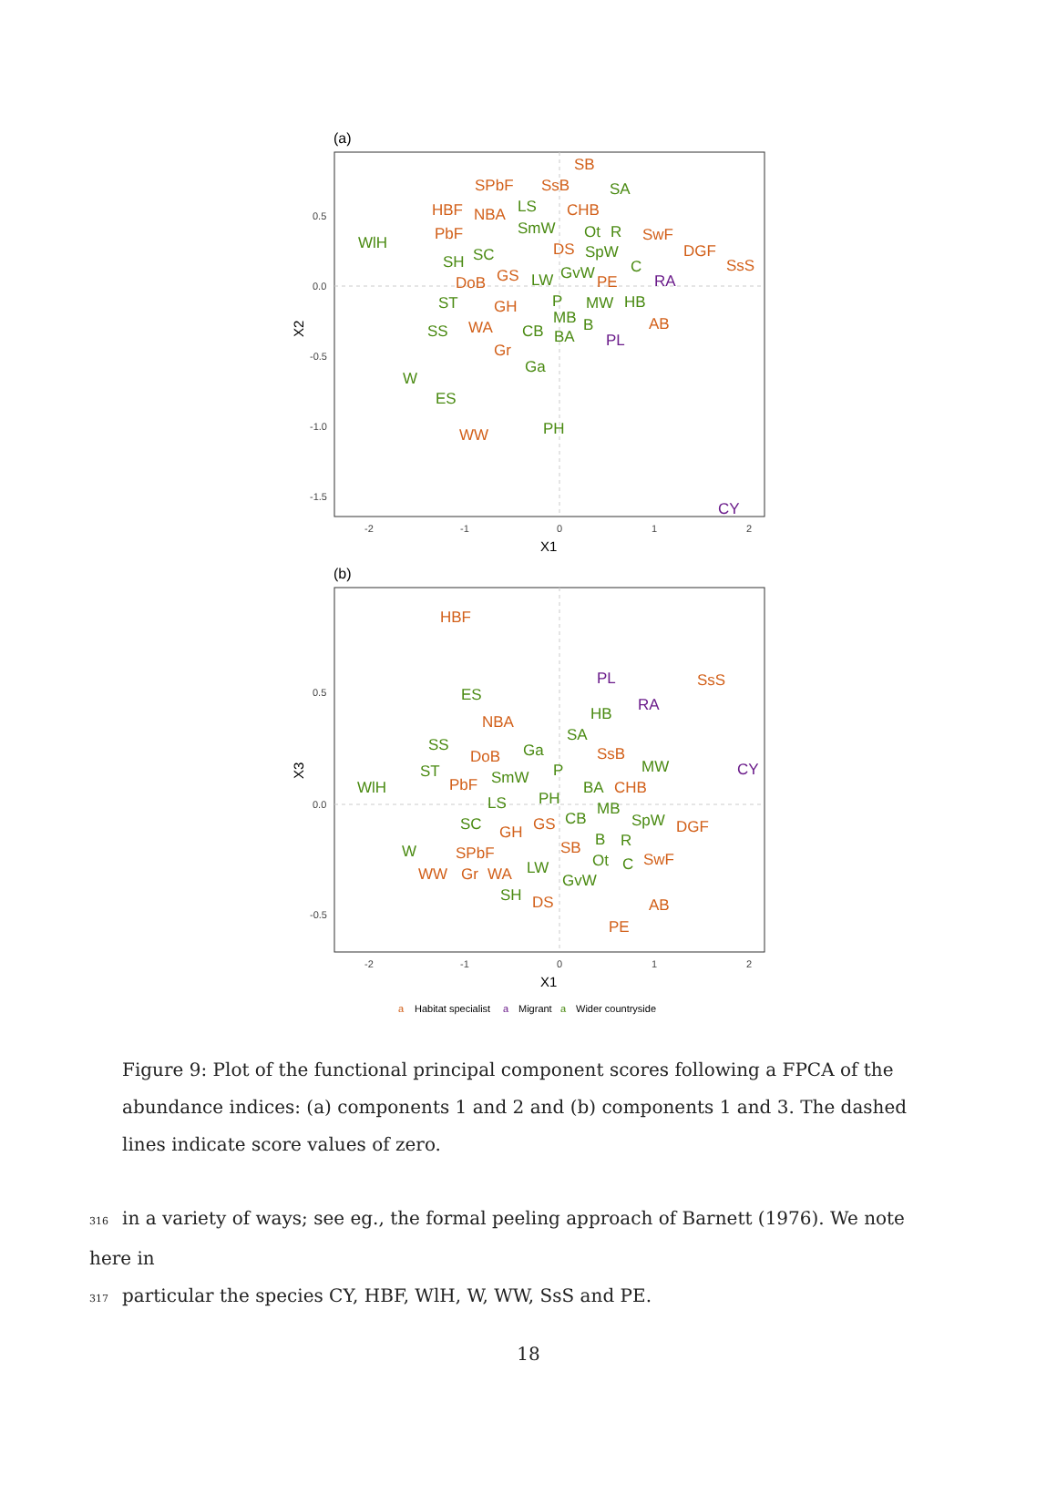(a)
SB
SPbF
SsB
HBF
NBA
CHB
PbF
SwF
DGF
SsS
DS
GS
DoB
PE
GH
WA
AB
Gr
WW
SA
LS
SmW
Ot
R
WlH
SpW
SC
SH
GvW
C
LW
P
MW
HB
ST
MB
CB
B
SS
BA
Ga
W
ES
PH
RA
PL
CY
0.5
0.0
-0.5
-1.0
-1.5
-2
-1
0
1
2
X1
X2
(b)
HBF
SsS
NBA
SsB
DoB
PbF
CHB
GH
GS
DGF
SB
SPbF
SwF
WW
Gr
WA
DS
AB
PE
ES
HB
SA
SS
Ga
MW
ST
P
SmW
WlH
BA
PH
LS
MB
CB
SpW
SC
B
R
W
Ot
C
LW
GvW
SH
PL
RA
CY
0.5
0.0
-0.5
-2
-1
0
1
2
X1
X3
a
Habitat specialist
a
Migrant
a
Wider countryside
Figure 9: Plot of the functional principal component scores following a FPCA of the abundance indices: (a) components 1 and 2 and (b) components 1 and 3. The dashed lines indicate score values of zero.
316 in a variety of ways; see eg., the formal peeling approach of Barnett (1976). We note here in
317 particular the species CY, HBF, WlH, W, WW, SsS and PE.
18